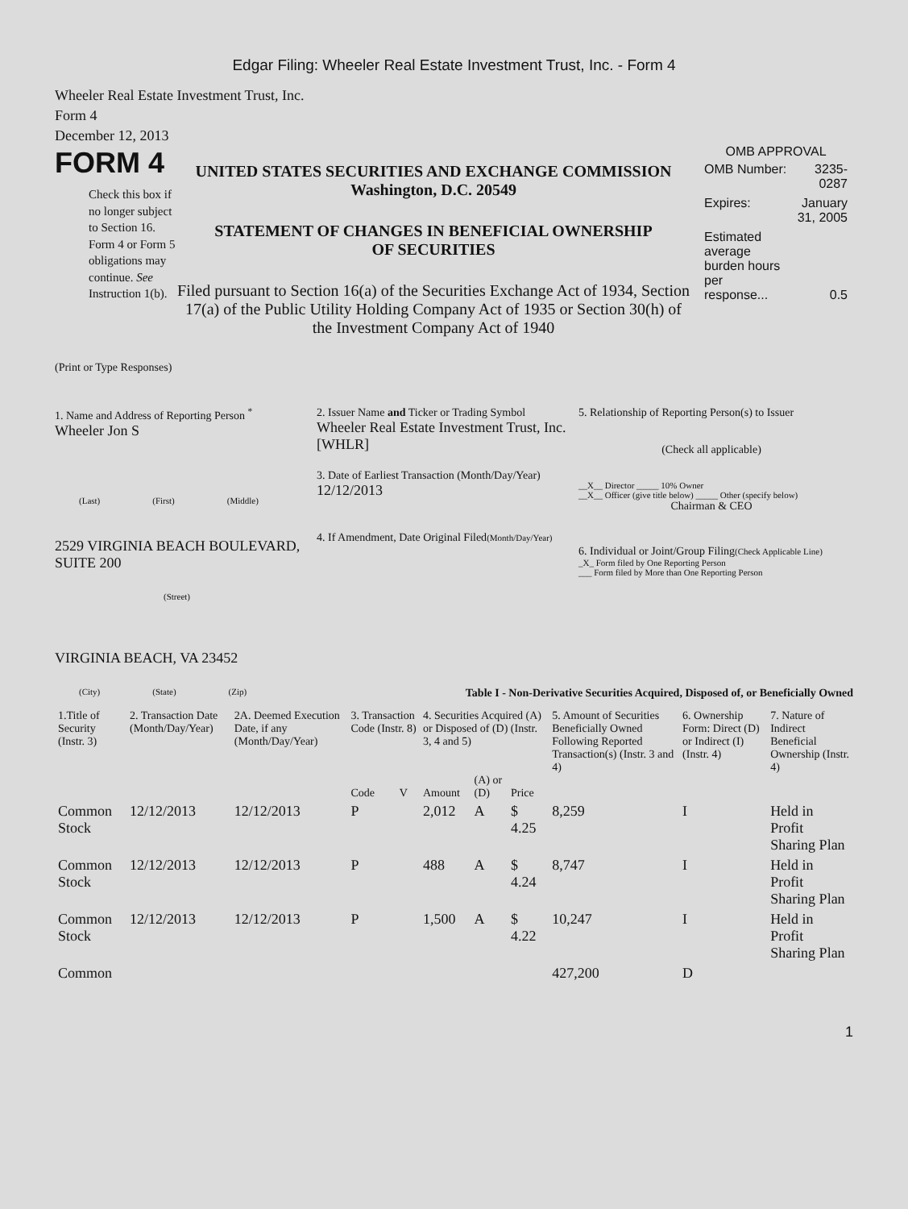Edgar Filing: Wheeler Real Estate Investment Trust, Inc. - Form 4
Wheeler Real Estate Investment Trust, Inc.
Form 4
December 12, 2013
FORM 4
Check this box if no longer subject to Section 16. Form 4 or Form 5 obligations may continue. See Instruction 1(b).
UNITED STATES SECURITIES AND EXCHANGE COMMISSION
Washington, D.C. 20549
STATEMENT OF CHANGES IN BENEFICIAL OWNERSHIP OF SECURITIES
Filed pursuant to Section 16(a) of the Securities Exchange Act of 1934, Section 17(a) of the Public Utility Holding Company Act of 1935 or Section 30(h) of the Investment Company Act of 1940
OMB APPROVAL
| OMB Number: | 3235-0287 |
| Expires: | January 31, 2005 |
| Estimated average burden hours per response... | 0.5 |
(Print or Type Responses)
1. Name and Address of Reporting Person <sup>*</sup>
Wheeler Jon S
(Last) (First) (Middle)
2529 VIRGINIA BEACH BOULEVARD, SUITE 200
(Street)
VIRGINIA BEACH, VA 23452
(City) (State) (Zip)
2. Issuer Name and Ticker or Trading Symbol
Wheeler Real Estate Investment Trust, Inc. [WHLR]
3. Date of Earliest Transaction (Month/Day/Year)
12/12/2013
4. If Amendment, Date Original Filed(Month/Day/Year)
5. Relationship of Reporting Person(s) to Issuer
(Check all applicable)
__X__ Director _____ 10% Owner
__X__ Officer (give title below) _____ Other (specify below)
Chairman & CEO
6. Individual or Joint/Group Filing(Check Applicable Line)
_X_ Form filed by One Reporting Person
___ Form filed by More than One Reporting Person
Table I - Non-Derivative Securities Acquired, Disposed of, or Beneficially Owned
| 1.Title of Security (Instr. 3) | 2. Transaction Date (Month/Day/Year) | 2A. Deemed Execution Date, if any (Month/Day/Year) | 3. Transaction Code (Instr. 8) | | 4. Securities Acquired (A) or Disposed of (D) (Instr. 3, 4 and 5) | | | 5. Amount of Securities Beneficially Owned Following Reported Transaction(s) (Instr. 3 and 4) | 6. Ownership Form: Direct (D) or Indirect (I) (Instr. 4) | 7. Nature of Indirect Beneficial Ownership (Instr. 4) |
| --- | --- | --- | --- | --- | --- | --- | --- | --- | --- | --- |
| | | | Code | V | Amount | (A) or (D) | Price | | | |
| Common Stock | 12/12/2013 | 12/12/2013 | P | | 2,012 | A | $ 4.25 | 8,259 | I | Held in Profit Sharing Plan |
| Common Stock | 12/12/2013 | 12/12/2013 | P | | 488 | A | $ 4.24 | 8,747 | I | Held in Profit Sharing Plan |
| Common Stock | 12/12/2013 | 12/12/2013 | P | | 1,500 | A | $ 4.22 | 10,247 | I | Held in Profit Sharing Plan |
| Common | | | | | | | | 427,200 | D | |
1